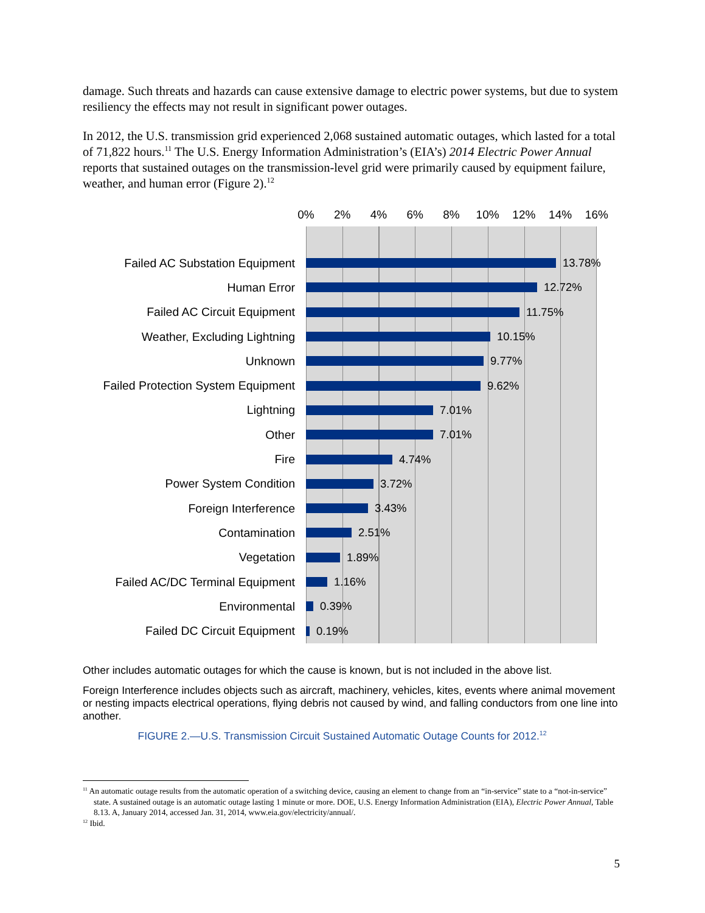damage. Such threats and hazards can cause extensive damage to electric power systems, but due to system resiliency the effects may not result in significant power outages.
In 2012, the U.S. transmission grid experienced 2,068 sustained automatic outages, which lasted for a total of 71,822 hours.<sup>11</sup> The U.S. Energy Information Administration’s (EIA’s) 2014 Electric Power Annual reports that sustained outages on the transmission-level grid were primarily caused by equipment failure, weather, and human error (Figure 2).<sup>12</sup>
0% 2% 4% 6% 8% 10% 12% 14% 16%
Failed AC Substation Equipment
13.78%
Human Error
12.72%
Failed AC Circuit Equipment
11.75%
Weather, Excluding Lightning
10.15%
Unknown
9.77%
Failed Protection System Equipment
9.62%
Lightning
7.01%
Other
7.01%
Fire
4.74%
Power System Condition
3.72%
Foreign Interference
3.43%
Contamination
2.51%
Vegetation
1.89%
Failed AC/DC Terminal Equipment
1.16%
Environmental
0.39%
Failed DC Circuit Equipment
0.19%
Other includes automatic outages for which the cause is known, but is not included in the above list.
Foreign Interference includes objects such as aircraft, machinery, vehicles, kites, events where animal movement or nesting impacts electrical operations, flying debris not caused by wind, and falling conductors from one line into another.
FIGURE 2.—U.S. Transmission Circuit Sustained Automatic Outage Counts for 2012.<sup>12</sup>
<sup>11</sup> An automatic outage results from the automatic operation of a switching device, causing an element to change from an “in-service” state to a “not-in-service” state. A sustained outage is an automatic outage lasting 1 minute or more. DOE, U.S. Energy Information Administration (EIA), Electric Power Annual, Table 8.13. A, January 2014, accessed Jan. 31, 2014, www.eia.gov/electricity/annual/.
<sup>12</sup> Ibid.
5